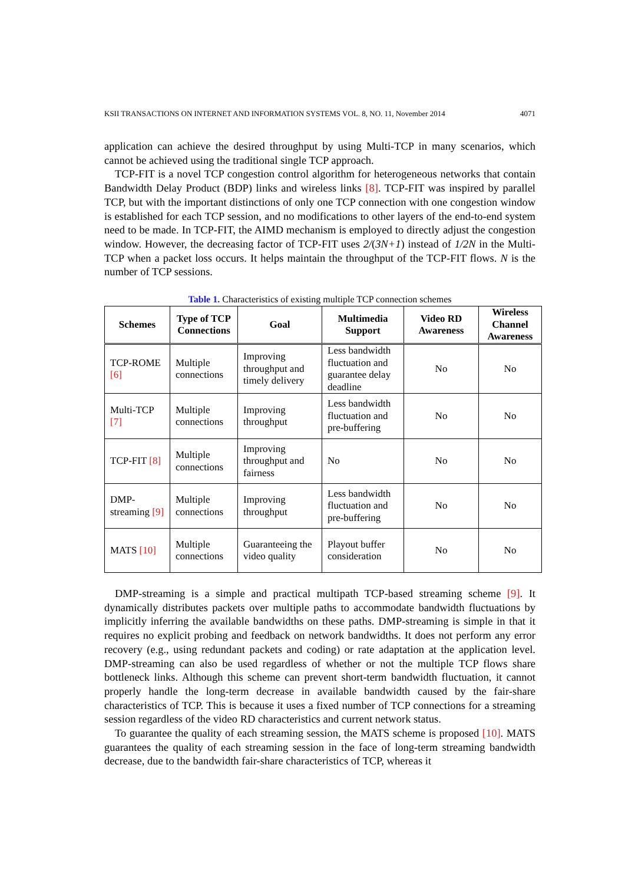KSII TRANSACTIONS ON INTERNET AND INFORMATION SYSTEMS VOL. 8, NO. 11, November 2014 4071
application can achieve the desired throughput by using Multi-TCP in many scenarios, which cannot be achieved using the traditional single TCP approach.
TCP-FIT is a novel TCP congestion control algorithm for heterogeneous networks that contain Bandwidth Delay Product (BDP) links and wireless links [8]. TCP-FIT was inspired by parallel TCP, but with the important distinctions of only one TCP connection with one congestion window is established for each TCP session, and no modifications to other layers of the end-to-end system need to be made. In TCP-FIT, the AIMD mechanism is employed to directly adjust the congestion window. However, the decreasing factor of TCP-FIT uses 2/(3N+1) instead of 1/2N in the Multi-TCP when a packet loss occurs. It helps maintain the throughput of the TCP-FIT flows. N is the number of TCP sessions.
Table 1. Characteristics of existing multiple TCP connection schemes
| Schemes | Type of TCP Connections | Goal | Multimedia Support | Video RD Awareness | Wireless Channel Awareness |
| --- | --- | --- | --- | --- | --- |
| TCP-ROME [6] | Multiple connections | Improving throughput and timely delivery | Less bandwidth fluctuation and guarantee delay deadline | No | No |
| Multi-TCP [7] | Multiple connections | Improving throughput | Less bandwidth fluctuation and pre-buffering | No | No |
| TCP-FIT [8] | Multiple connections | Improving throughput and fairness | No | No | No |
| DMP-streaming [9] | Multiple connections | Improving throughput | Less bandwidth fluctuation and pre-buffering | No | No |
| MATS [10] | Multiple connections | Guaranteeing the video quality | Playout buffer consideration | No | No |
DMP-streaming is a simple and practical multipath TCP-based streaming scheme [9]. It dynamically distributes packets over multiple paths to accommodate bandwidth fluctuations by implicitly inferring the available bandwidths on these paths. DMP-streaming is simple in that it requires no explicit probing and feedback on network bandwidths. It does not perform any error recovery (e.g., using redundant packets and coding) or rate adaptation at the application level. DMP-streaming can also be used regardless of whether or not the multiple TCP flows share bottleneck links. Although this scheme can prevent short-term bandwidth fluctuation, it cannot properly handle the long-term decrease in available bandwidth caused by the fair-share characteristics of TCP. This is because it uses a fixed number of TCP connections for a streaming session regardless of the video RD characteristics and current network status.
To guarantee the quality of each streaming session, the MATS scheme is proposed [10]. MATS guarantees the quality of each streaming session in the face of long-term streaming bandwidth decrease, due to the bandwidth fair-share characteristics of TCP, whereas it